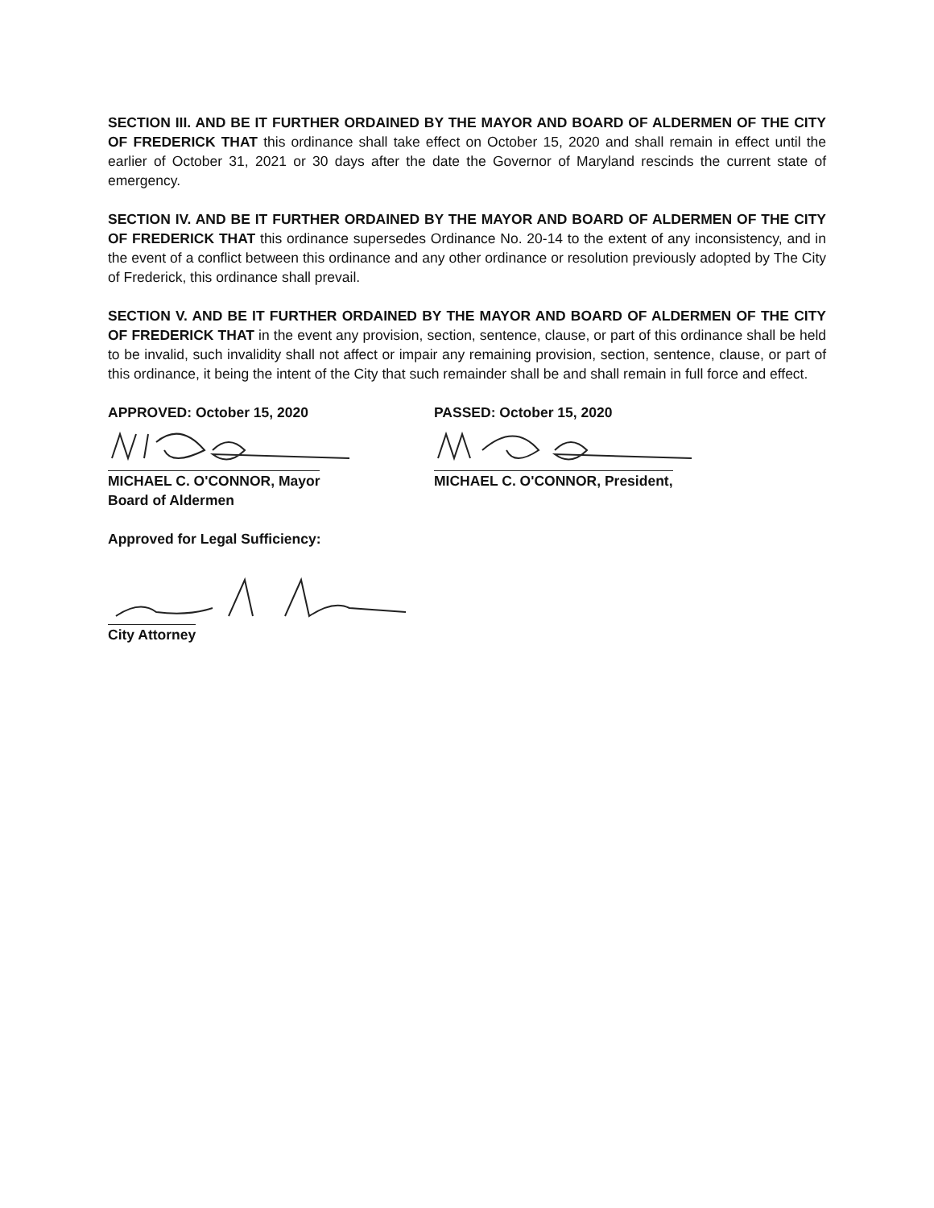SECTION III. AND BE IT FURTHER ORDAINED BY THE MAYOR AND BOARD OF ALDERMEN OF THE CITY OF FREDERICK THAT this ordinance shall take effect on October 15, 2020 and shall remain in effect until the earlier of October 31, 2021 or 30 days after the date the Governor of Maryland rescinds the current state of emergency.
SECTION IV. AND BE IT FURTHER ORDAINED BY THE MAYOR AND BOARD OF ALDERMEN OF THE CITY OF FREDERICK THAT this ordinance supersedes Ordinance No. 20-14 to the extent of any inconsistency, and in the event of a conflict between this ordinance and any other ordinance or resolution previously adopted by The City of Frederick, this ordinance shall prevail.
SECTION V. AND BE IT FURTHER ORDAINED BY THE MAYOR AND BOARD OF ALDERMEN OF THE CITY OF FREDERICK THAT in the event any provision, section, sentence, clause, or part of this ordinance shall be held to be invalid, such invalidity shall not affect or impair any remaining provision, section, sentence, clause, or part of this ordinance, it being the intent of the City that such remainder shall be and shall remain in full force and effect.
APPROVED: October 15, 2020
MICHAEL C. O'CONNOR, Mayor
Board of Aldermen
PASSED: October 15, 2020
MICHAEL C. O'CONNOR, President,
Approved for Legal Sufficiency:
City Attorney